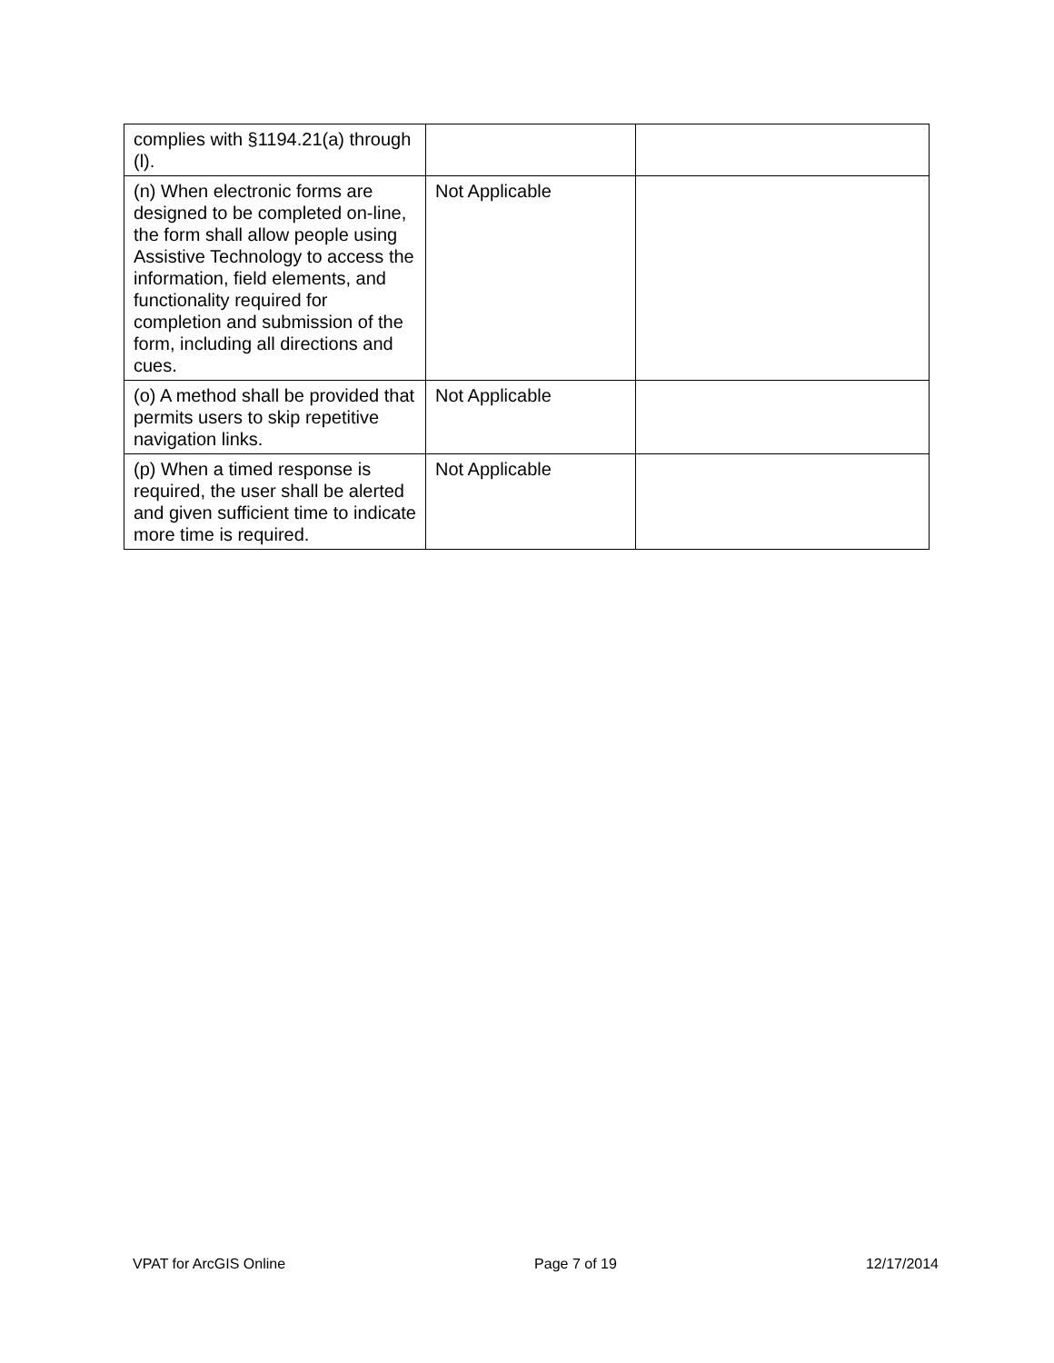| complies with §1194.21(a) through (l). | | |
| (n) When electronic forms are designed to be completed on-line, the form shall allow people using Assistive Technology to access the information, field elements, and functionality required for completion and submission of the form, including all directions and cues. | Not Applicable | |
| (o) A method shall be provided that permits users to skip repetitive navigation links. | Not Applicable | |
| (p) When a timed response is required, the user shall be alerted and given sufficient time to indicate more time is required. | Not Applicable | |
VPAT for ArcGIS Online Page 7 of 19 12/17/2014